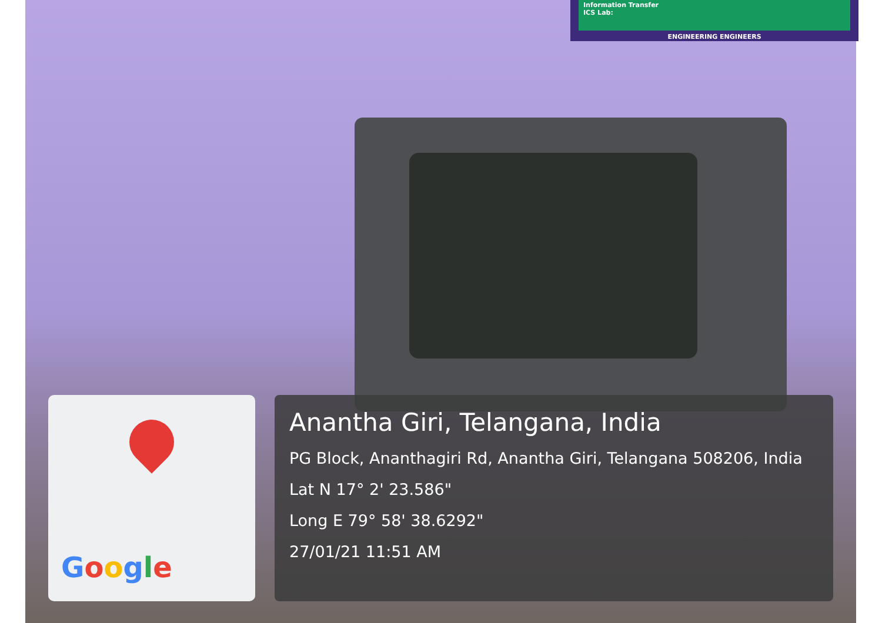Information Transfer
ICS Lab:
ENGINEERING ENGINEERS
Google
Anantha Giri, Telangana, India
PG Block, Ananthagiri Rd, Anantha Giri, Telangana 508206, India
Lat N 17° 2' 23.586"
Long E 79° 58' 38.6292"
27/01/21 11:51 AM